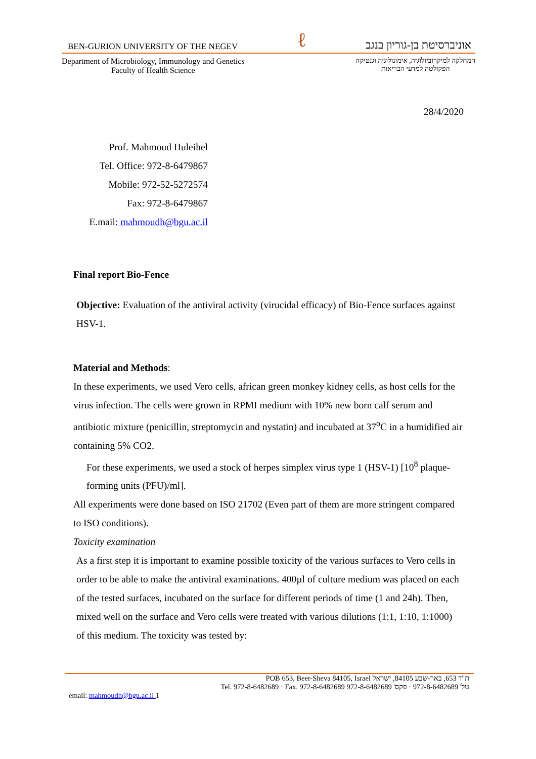BEN-GURION UNIVERSITY OF THE NEGEV ℓ אוניברסיטת בן-גוריון בנגב
Department of Microbiology, Immunology and Genetics
Faculty of Health Science
המחלקה למיקרוביולוגיה, אימונולוגיה וגנטיקה
הפקולטה למדעי הבריאות
28/4/2020
Prof. Mahmoud Huleihel
Tel. Office: 972-8-6479867
Mobile: 972-52-5272574
Fax: 972-8-6479867
E.mail: mahmoudh@bgu.ac.il
Final report Bio-Fence
Objective: Evaluation of the antiviral activity (virucidal efficacy) of Bio-Fence surfaces against HSV-1.
Material and Methods:
In these experiments, we used Vero cells, african green monkey kidney cells, as host cells for the virus infection. The cells were grown in RPMI medium with 10% new born calf serum and antibiotic mixture (penicillin, streptomycin and nystatin) and incubated at 37<sup>o</sup>C in a humidified air containing 5% CO2.
For these experiments, we used a stock of herpes simplex virus type 1 (HSV-1) [10<sup>8</sup> plaque-forming units (PFU)/ml].
All experiments were done based on ISO 21702 (Even part of them are more stringent compared to ISO conditions).
Toxicity examination
As a first step it is important to examine possible toxicity of the various surfaces to Vero cells in order to be able to make the antiviral examinations. 400µl of culture medium was placed on each of the tested surfaces, incubated on the surface for different periods of time (1 and 24h). Then, mixed well on the surface and Vero cells were treated with various dilutions (1:1, 1:10, 1:1000) of this medium. The toxicity was tested by:
POB 653, Beer-Sheva 84105, Israel ת"ד 653, באר-שבע 84105, ישראל
Tel. 972-8-6482689 · Fax. 972-8-6482689 טל' 972-8-6482689 · פקס' 972-8-6482689
email: mahmoudh@bgu.ac.il 1